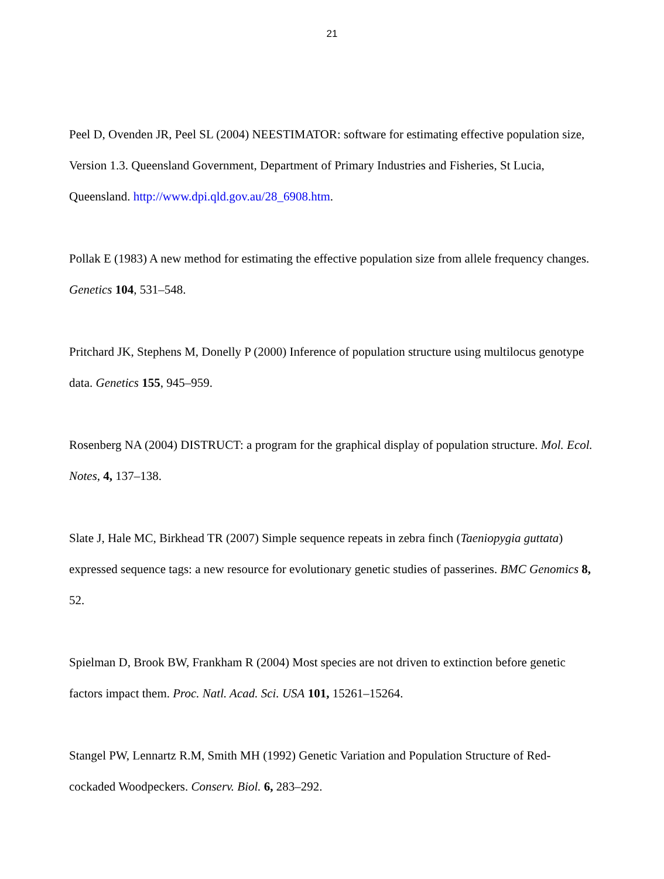21
Peel D, Ovenden JR, Peel SL (2004) NEESTIMATOR: software for estimating effective population size, Version 1.3. Queensland Government, Department of Primary Industries and Fisheries, St Lucia, Queensland. http://www.dpi.qld.gov.au/28_6908.htm.
Pollak E (1983) A new method for estimating the effective population size from allele frequency changes. Genetics 104, 531–548.
Pritchard JK, Stephens M, Donelly P (2000) Inference of population structure using multilocus genotype data. Genetics 155, 945–959.
Rosenberg NA (2004) DISTRUCT: a program for the graphical display of population structure. Mol. Ecol. Notes, 4, 137–138.
Slate J, Hale MC, Birkhead TR (2007) Simple sequence repeats in zebra finch (Taeniopygia guttata) expressed sequence tags: a new resource for evolutionary genetic studies of passerines. BMC Genomics 8, 52.
Spielman D, Brook BW, Frankham R (2004) Most species are not driven to extinction before genetic factors impact them. Proc. Natl. Acad. Sci. USA 101, 15261–15264.
Stangel PW, Lennartz R.M, Smith MH (1992) Genetic Variation and Population Structure of Red-cockaded Woodpeckers. Conserv. Biol. 6, 283–292.